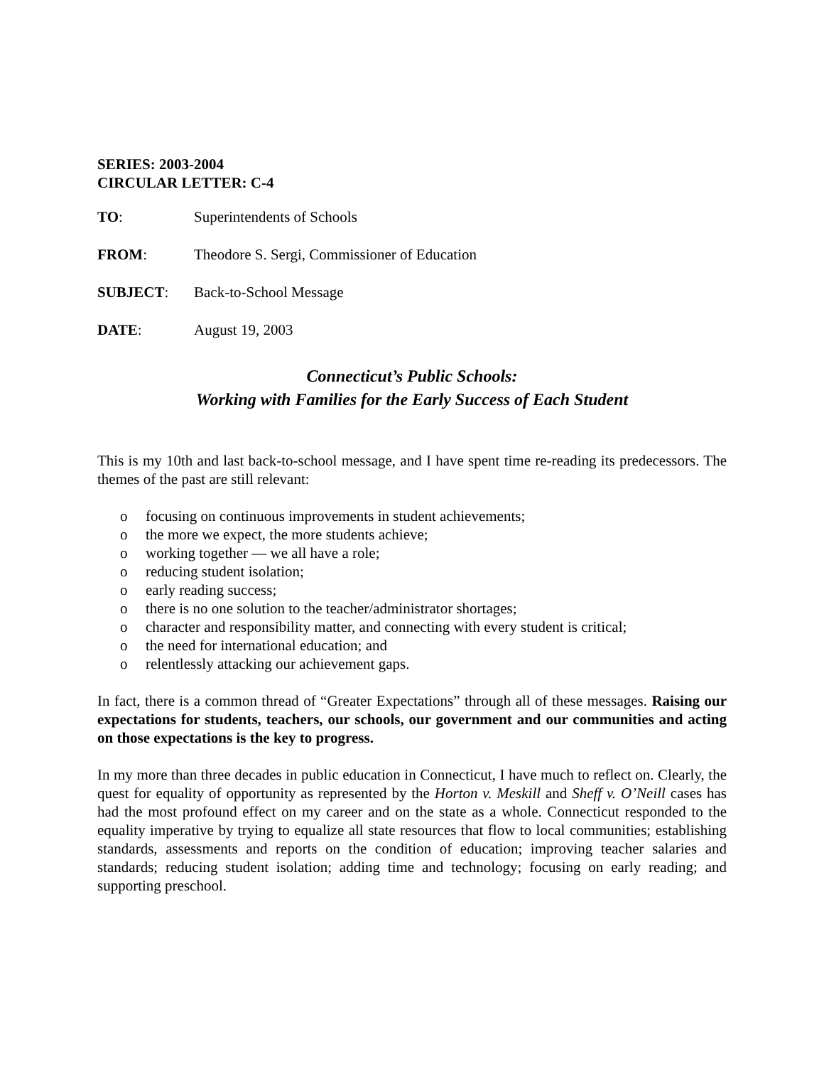SERIES: 2003-2004
CIRCULAR LETTER: C-4
TO: Superintendents of Schools
FROM: Theodore S. Sergi, Commissioner of Education
SUBJECT: Back-to-School Message
DATE: August 19, 2003
Connecticut’s Public Schools:
Working with Families for the Early Success of Each Student
This is my 10th and last back-to-school message, and I have spent time re-reading its predecessors. The themes of the past are still relevant:
o focusing on continuous improvements in student achievements;
o the more we expect, the more students achieve;
o working together — we all have a role;
o reducing student isolation;
o early reading success;
o there is no one solution to the teacher/administrator shortages;
o character and responsibility matter, and connecting with every student is critical;
o the need for international education; and
o relentlessly attacking our achievement gaps.
In fact, there is a common thread of “Greater Expectations” through all of these messages. Raising our expectations for students, teachers, our schools, our government and our communities and acting on those expectations is the key to progress.
In my more than three decades in public education in Connecticut, I have much to reflect on. Clearly, the quest for equality of opportunity as represented by the Horton v. Meskill and Sheff v. O’Neill cases has had the most profound effect on my career and on the state as a whole. Connecticut responded to the equality imperative by trying to equalize all state resources that flow to local communities; establishing standards, assessments and reports on the condition of education; improving teacher salaries and standards; reducing student isolation; adding time and technology; focusing on early reading; and supporting preschool.